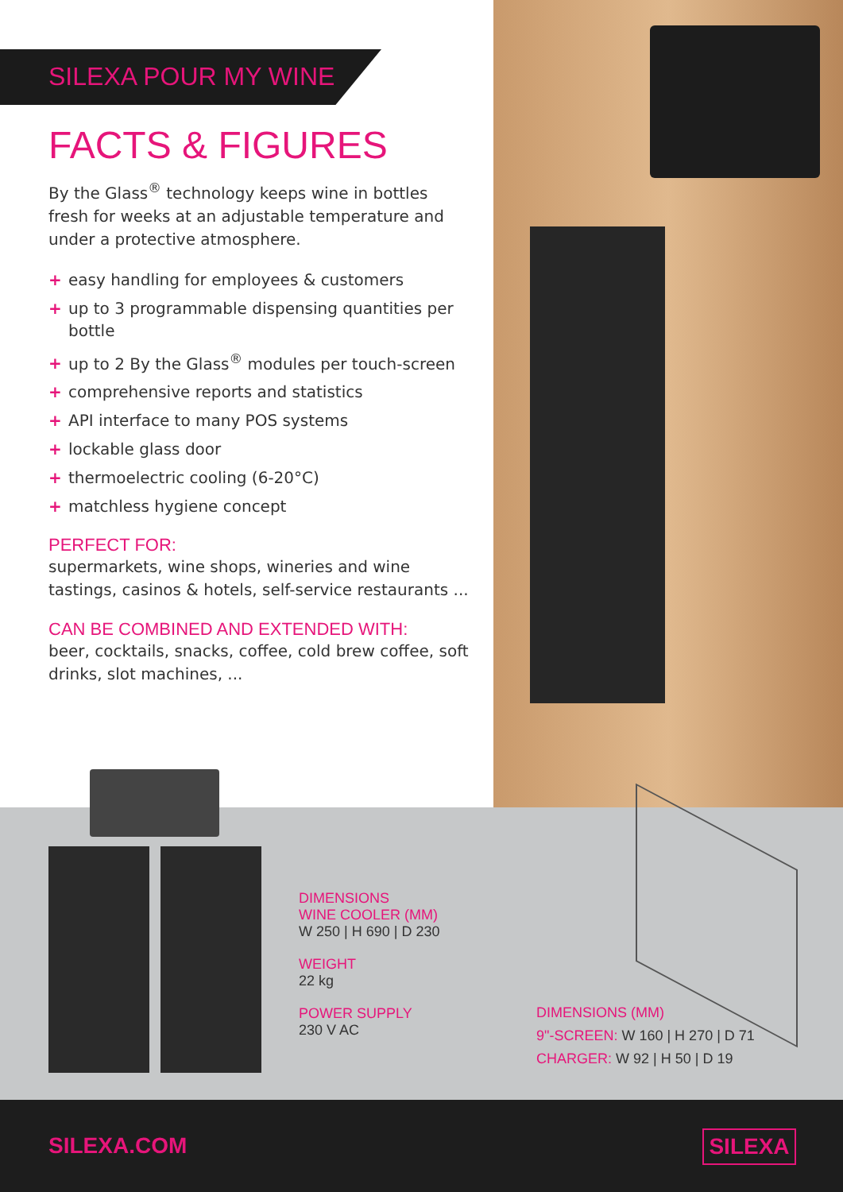SILEXA POUR MY WINE
FACTS & FIGURES
By the Glass<sup>®</sup> technology keeps wine in bottles fresh for weeks at an adjustable temperature and under a protective atmosphere.
+ easy handling for employees & customers
+ up to 3 programmable dispensing quantities per bottle
+ up to 2 By the Glass<sup>®</sup> modules per touch-screen
+ comprehensive reports and statistics
+ API interface to many POS systems
+ lockable glass door
+ thermoelectric cooling (6-20°C)
+ matchless hygiene concept
PERFECT FOR:
supermarkets, wine shops, wineries and wine tastings, casinos & hotels, self-service restaurants ...
CAN BE COMBINED AND EXTENDED WITH:
beer, cocktails, snacks, coffee, cold brew coffee, soft drinks, slot machines, ...
DIMENSIONS
WINE COOLER (MM)
W 250 | H 690 | D 230
WEIGHT
22 kg
POWER SUPPLY
230 V AC
DIMENSIONS (MM)
9"-SCREEN: W 160 | H 270 | D 71
CHARGER: W 92 | H 50 | D 19
SILEXA.COM SILEXA